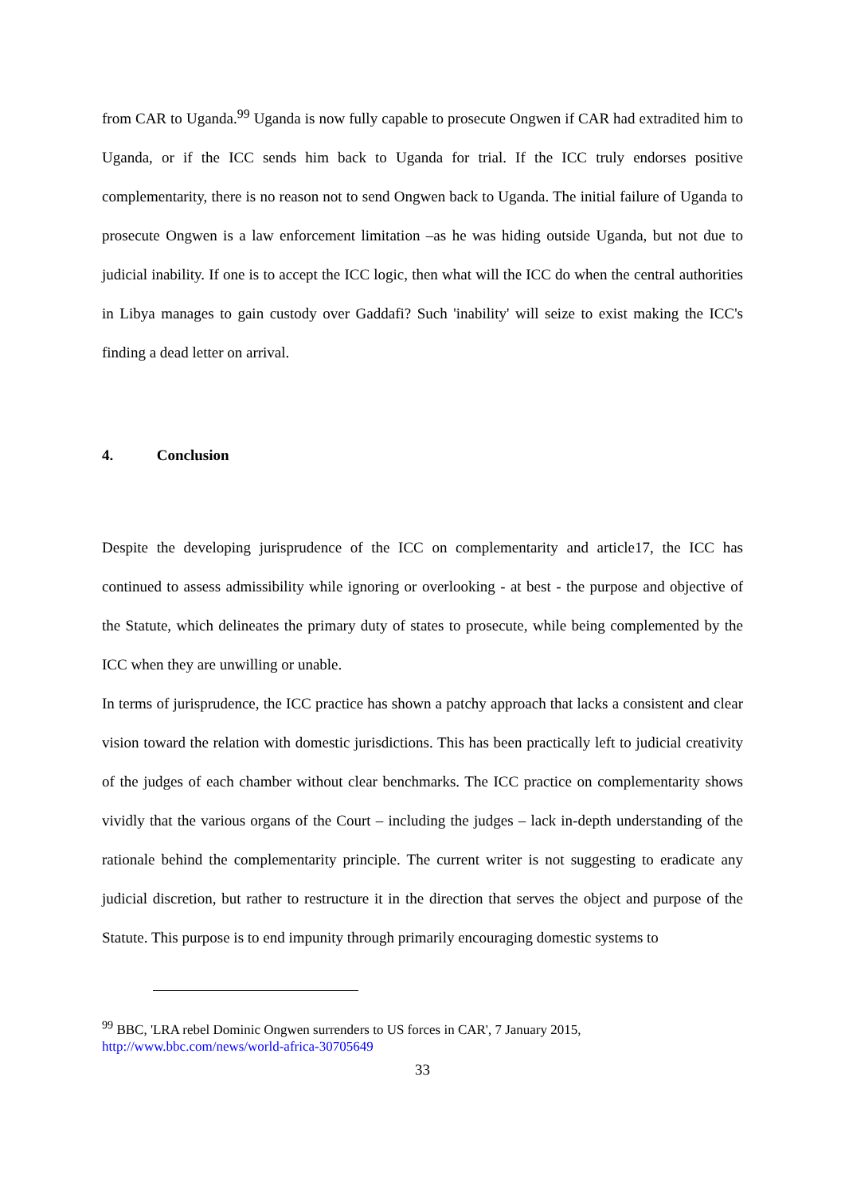from CAR to Uganda.<sup>99</sup> Uganda is now fully capable to prosecute Ongwen if CAR had extradited him to Uganda, or if the ICC sends him back to Uganda for trial. If the ICC truly endorses positive complementarity, there is no reason not to send Ongwen back to Uganda. The initial failure of Uganda to prosecute Ongwen is a law enforcement limitation –as he was hiding outside Uganda, but not due to judicial inability. If one is to accept the ICC logic, then what will the ICC do when the central authorities in Libya manages to gain custody over Gaddafi? Such 'inability' will seize to exist making the ICC's finding a dead letter on arrival.
4. Conclusion
Despite the developing jurisprudence of the ICC on complementarity and article17, the ICC has continued to assess admissibility while ignoring or overlooking - at best - the purpose and objective of the Statute, which delineates the primary duty of states to prosecute, while being complemented by the ICC when they are unwilling or unable.
In terms of jurisprudence, the ICC practice has shown a patchy approach that lacks a consistent and clear vision toward the relation with domestic jurisdictions. This has been practically left to judicial creativity of the judges of each chamber without clear benchmarks. The ICC practice on complementarity shows vividly that the various organs of the Court – including the judges – lack in-depth understanding of the rationale behind the complementarity principle. The current writer is not suggesting to eradicate any judicial discretion, but rather to restructure it in the direction that serves the object and purpose of the Statute. This purpose is to end impunity through primarily encouraging domestic systems to
<sup>99</sup> BBC, 'LRA rebel Dominic Ongwen surrenders to US forces in CAR', 7 January 2015, http://www.bbc.com/news/world-africa-30705649
33